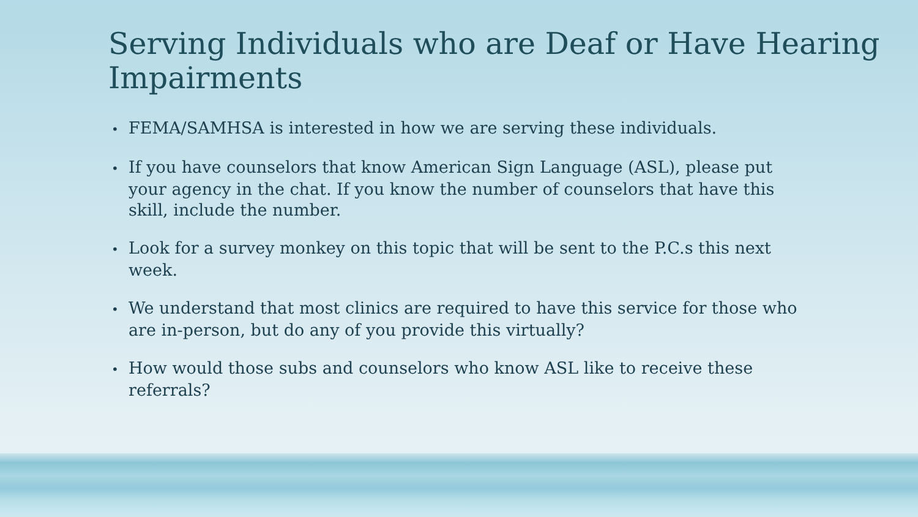Serving Individuals who are Deaf or Have Hearing Impairments
• FEMA/SAMHSA is interested in how we are serving these individuals.
• If you have counselors that know American Sign Language (ASL), please put your agency in the chat. If you know the number of counselors that have this skill, include the number.
• Look for a survey monkey on this topic that will be sent to the P.C.s this next week.
• We understand that most clinics are required to have this service for those who are in-person, but do any of you provide this virtually?
• How would those subs and counselors who know ASL like to receive these referrals?